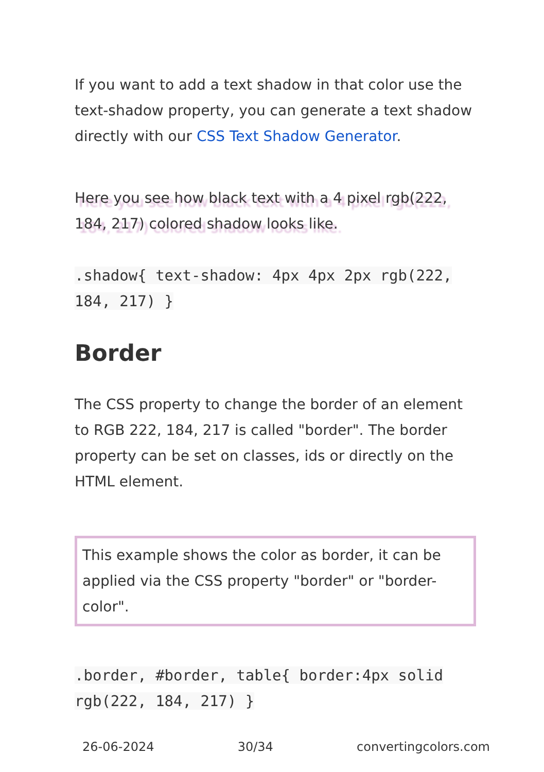If you want to add a text shadow in that color use the text-shadow property, you can generate a text shadow directly with our CSS Text Shadow Generator.
Here you see how black text with a 4 pixel rgb(222, 184, 217) colored shadow looks like.
.shadow{ text-shadow: 4px 4px 2px rgb(222, 184, 217) }
Border
The CSS property to change the border of an element to RGB 222, 184, 217 is called "border". The border property can be set on classes, ids or directly on the HTML element.
This example shows the color as border, it can be applied via the CSS property "border" or "border-color".
.border, #border, table{ border:4px solid rgb(222, 184, 217) }
26-06-2024 30/34 convertingcolors.com